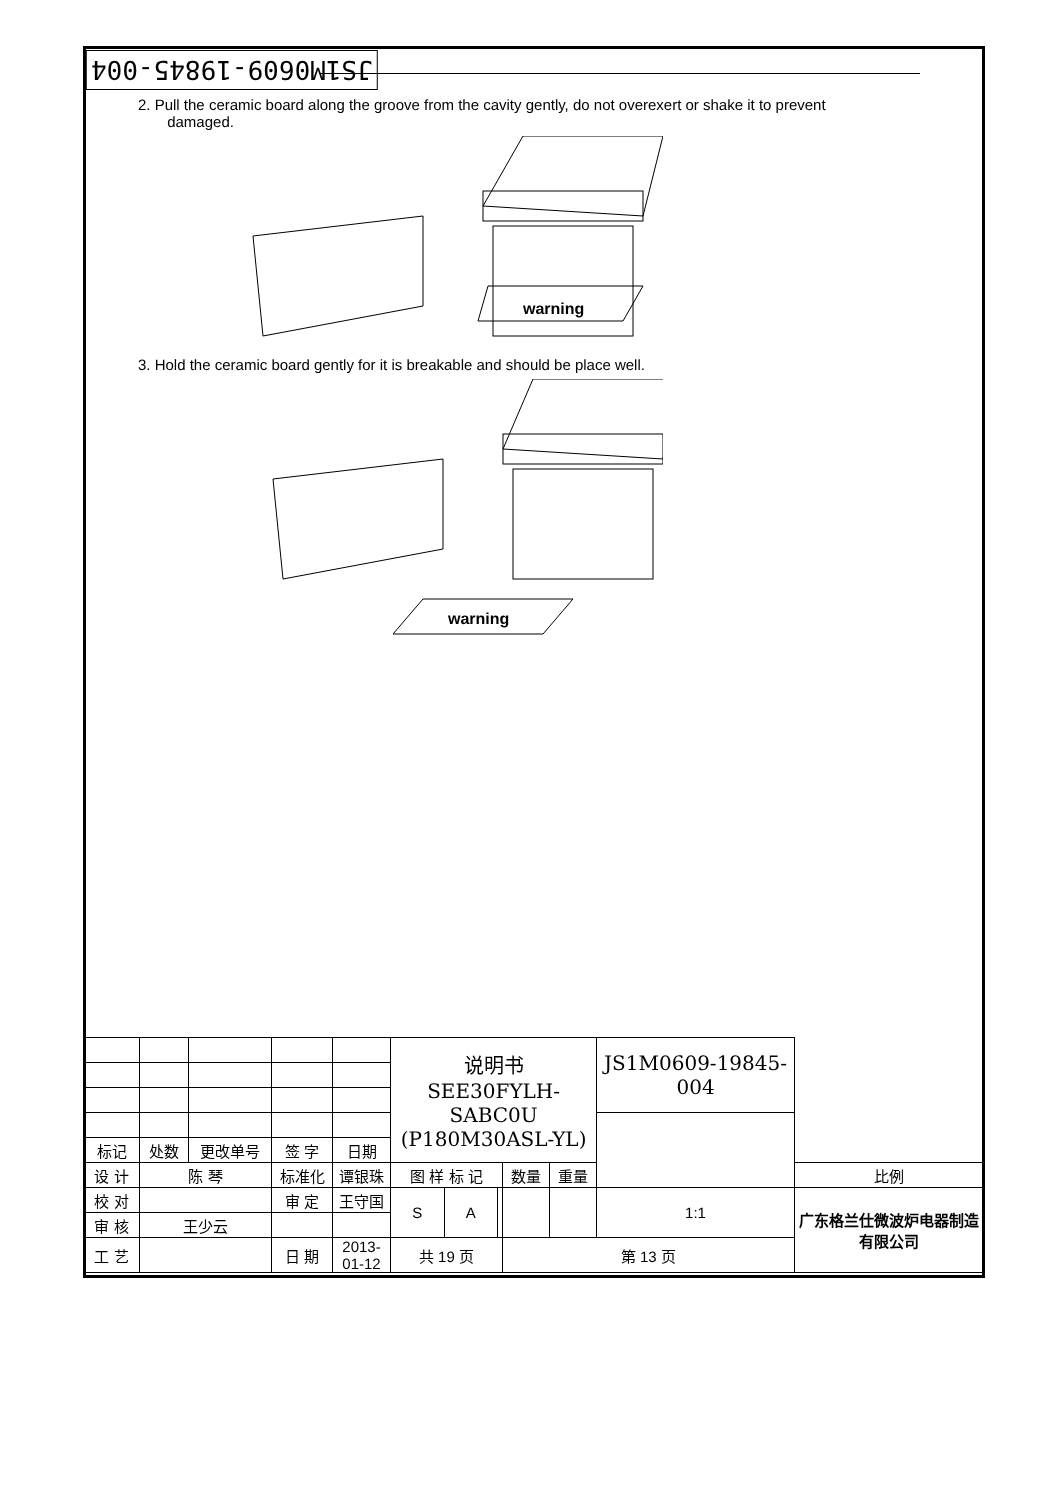JS1M0609-19845-004
2. Pull the ceramic board along the groove from the cavity gently, do not overexert or shake it to prevent damaged.
warning
3. Hold the ceramic board gently for it is breakable and should be place well.
warning
| | | | | | 说明书 SEE30FYLH-SABC0U (P180M30ASL-YL) | | | | | JS1M0609-19845-004 | |
| 标记 | 处数 | 更改单号 | 签 字 | 日期 | | | | | | | |
| 设 计 | 陈 琴 | | 标准化 | 谭银珠 | 图 样 标 记 | | | 数量 | 重量 | | 比例 |
| 校 对 | | | 审 定 | 王守国 | S | A | | | | 1:1 | 广东格兰仕微波炉电器制造有限公司 |
| 审 核 | 王少云 | | | | | | | | | | |
| 工 艺 | | | 日 期 | 2013-01-12 | 共 19 页 | | | 第 13 页 | | | |